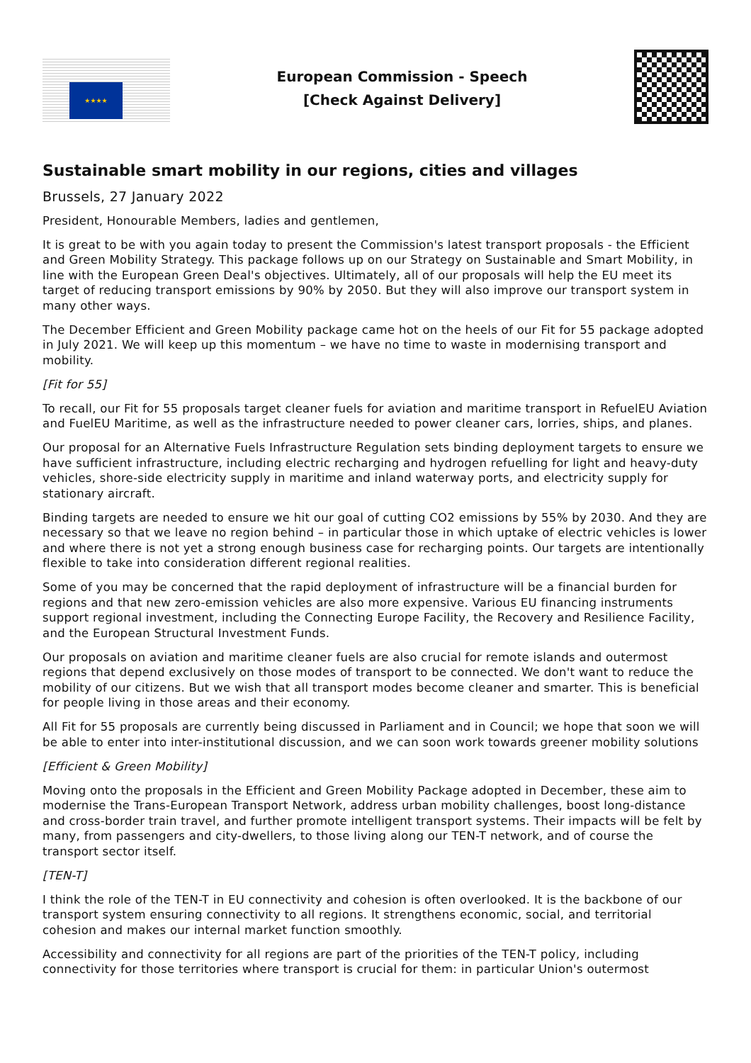★★★★
European Commission - Speech
[Check Against Delivery]
Sustainable smart mobility in our regions, cities and villages
Brussels, 27 January 2022
President, Honourable Members, ladies and gentlemen,
It is great to be with you again today to present the Commission's latest transport proposals - the Efficient and Green Mobility Strategy. This package follows up on our Strategy on Sustainable and Smart Mobility, in line with the European Green Deal's objectives. Ultimately, all of our proposals will help the EU meet its target of reducing transport emissions by 90% by 2050. But they will also improve our transport system in many other ways.
The December Efficient and Green Mobility package came hot on the heels of our Fit for 55 package adopted in July 2021. We will keep up this momentum – we have no time to waste in modernising transport and mobility.
[Fit for 55]
To recall, our Fit for 55 proposals target cleaner fuels for aviation and maritime transport in RefuelEU Aviation and FuelEU Maritime, as well as the infrastructure needed to power cleaner cars, lorries, ships, and planes.
Our proposal for an Alternative Fuels Infrastructure Regulation sets binding deployment targets to ensure we have sufficient infrastructure, including electric recharging and hydrogen refuelling for light and heavy-duty vehicles, shore-side electricity supply in maritime and inland waterway ports, and electricity supply for stationary aircraft.
Binding targets are needed to ensure we hit our goal of cutting CO2 emissions by 55% by 2030. And they are necessary so that we leave no region behind – in particular those in which uptake of electric vehicles is lower and where there is not yet a strong enough business case for recharging points. Our targets are intentionally flexible to take into consideration different regional realities.
Some of you may be concerned that the rapid deployment of infrastructure will be a financial burden for regions and that new zero-emission vehicles are also more expensive. Various EU financing instruments support regional investment, including the Connecting Europe Facility, the Recovery and Resilience Facility, and the European Structural Investment Funds.
Our proposals on aviation and maritime cleaner fuels are also crucial for remote islands and outermost regions that depend exclusively on those modes of transport to be connected. We don't want to reduce the mobility of our citizens. But we wish that all transport modes become cleaner and smarter. This is beneficial for people living in those areas and their economy.
All Fit for 55 proposals are currently being discussed in Parliament and in Council; we hope that soon we will be able to enter into inter-institutional discussion, and we can soon work towards greener mobility solutions
[Efficient & Green Mobility]
Moving onto the proposals in the Efficient and Green Mobility Package adopted in December, these aim to modernise the Trans-European Transport Network, address urban mobility challenges, boost long-distance and cross-border train travel, and further promote intelligent transport systems. Their impacts will be felt by many, from passengers and city-dwellers, to those living along our TEN-T network, and of course the transport sector itself.
[TEN-T]
I think the role of the TEN-T in EU connectivity and cohesion is often overlooked. It is the backbone of our transport system ensuring connectivity to all regions. It strengthens economic, social, and territorial cohesion and makes our internal market function smoothly.
Accessibility and connectivity for all regions are part of the priorities of the TEN-T policy, including connectivity for those territories where transport is crucial for them: in particular Union's outermost